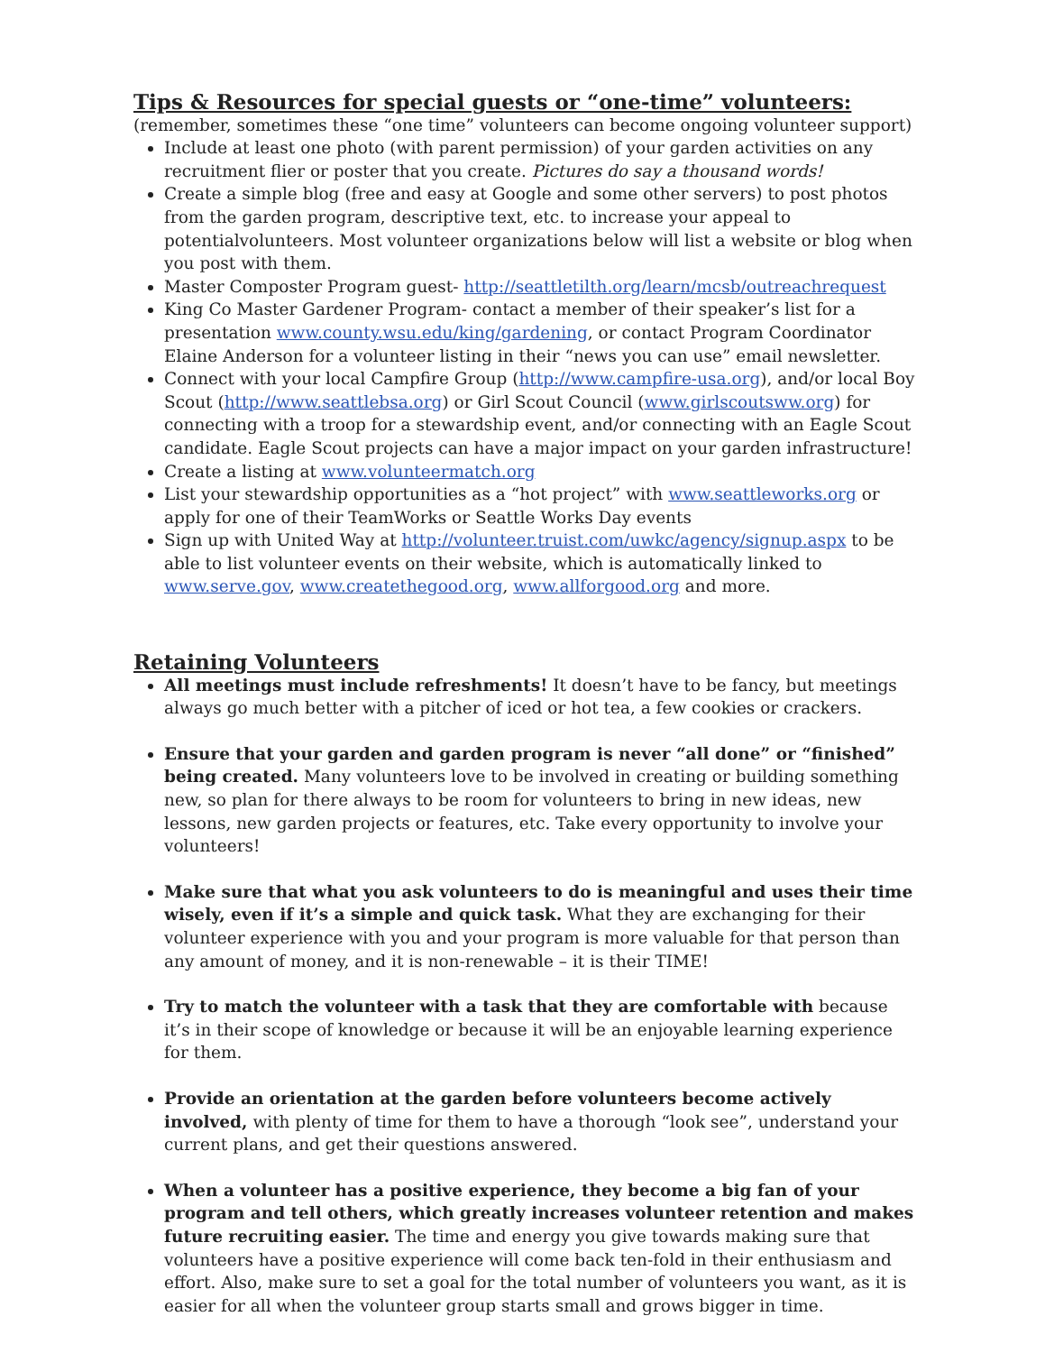Tips & Resources for special guests or “one-time” volunteers:
(remember, sometimes these “one time” volunteers can become ongoing volunteer support)
Include at least one photo (with parent permission) of your garden activities on any recruitment flier or poster that you create. Pictures do say a thousand words!
Create a simple blog (free and easy at Google and some other servers) to post photos from the garden program, descriptive text, etc. to increase your appeal to potentialvolunteers. Most volunteer organizations below will list a website or blog when you post with them.
Master Composter Program guest- http://seattletilth.org/learn/mcsb/outreachrequest
King Co Master Gardener Program- contact a member of their speaker’s list for a presentation www.county.wsu.edu/king/gardening, or contact Program Coordinator Elaine Anderson for a volunteer listing in their “news you can use” email newsletter.
Connect with your local Campfire Group (http://www.campfire-usa.org), and/or local Boy Scout (http://www.seattlebsa.org) or Girl Scout Council (www.girlscoutsww.org) for connecting with a troop for a stewardship event, and/or connecting with an Eagle Scout candidate. Eagle Scout projects can have a major impact on your garden infrastructure!
Create a listing at www.volunteermatch.org
List your stewardship opportunities as a “hot project” with www.seattleworks.org or apply for one of their TeamWorks or Seattle Works Day events
Sign up with United Way at http://volunteer.truist.com/uwkc/agency/signup.aspx to be able to list volunteer events on their website, which is automatically linked to www.serve.gov, www.createthegood.org, www.allforgood.org and more.
Retaining Volunteers
All meetings must include refreshments! It doesn’t have to be fancy, but meetings always go much better with a pitcher of iced or hot tea, a few cookies or crackers.
Ensure that your garden and garden program is never “all done” or “finished” being created. Many volunteers love to be involved in creating or building something new, so plan for there always to be room for volunteers to bring in new ideas, new lessons, new garden projects or features, etc. Take every opportunity to involve your volunteers!
Make sure that what you ask volunteers to do is meaningful and uses their time wisely, even if it’s a simple and quick task. What they are exchanging for their volunteer experience with you and your program is more valuable for that person than any amount of money, and it is non-renewable – it is their TIME!
Try to match the volunteer with a task that they are comfortable with because it’s in their scope of knowledge or because it will be an enjoyable learning experience for them.
Provide an orientation at the garden before volunteers become actively involved, with plenty of time for them to have a thorough “look see”, understand your current plans, and get their questions answered.
When a volunteer has a positive experience, they become a big fan of your program and tell others, which greatly increases volunteer retention and makes future recruiting easier. The time and energy you give towards making sure that volunteers have a positive experience will come back ten-fold in their enthusiasm and effort. Also, make sure to set a goal for the total number of volunteers you want, as it is easier for all when the volunteer group starts small and grows bigger in time.